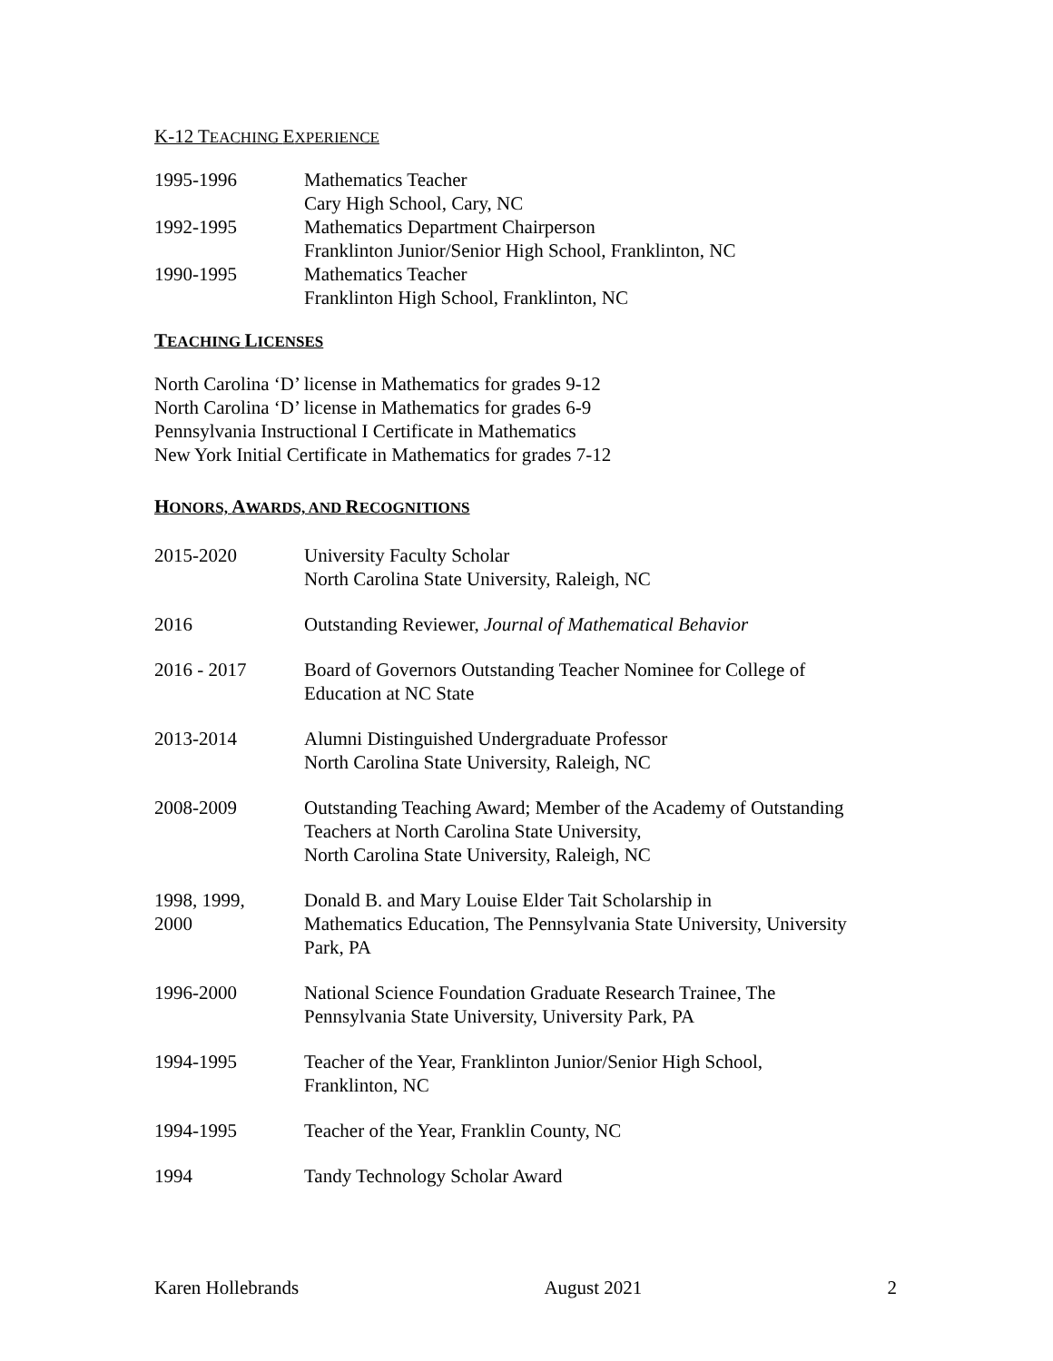K-12 TEACHING EXPERIENCE
| 1995-1996 | Mathematics Teacher Cary High School, Cary, NC |
| 1992-1995 | Mathematics Department Chairperson Franklinton Junior/Senior High School, Franklinton, NC |
| 1990-1995 | Mathematics Teacher Franklinton High School, Franklinton, NC |
TEACHING LICENSES
North Carolina ‘D’ license in Mathematics for grades 9-12
North Carolina ‘D’ license in Mathematics for grades 6-9
Pennsylvania Instructional I Certificate in Mathematics
New York Initial Certificate in Mathematics for grades 7-12
HONORS, AWARDS, AND RECOGNITIONS
| 2015-2020 | University Faculty Scholar North Carolina State University, Raleigh, NC |
| 2016 | Outstanding Reviewer, Journal of Mathematical Behavior |
| 2016 - 2017 | Board of Governors Outstanding Teacher Nominee for College of Education at NC State |
| 2013-2014 | Alumni Distinguished Undergraduate Professor North Carolina State University, Raleigh, NC |
| 2008-2009 | Outstanding Teaching Award; Member of the Academy of Outstanding Teachers at North Carolina State University, North Carolina State University, Raleigh, NC |
| 1998, 1999, 2000 | Donald B. and Mary Louise Elder Tait Scholarship in Mathematics Education, The Pennsylvania State University, University Park, PA |
| 1996-2000 | National Science Foundation Graduate Research Trainee, The Pennsylvania State University, University Park, PA |
| 1994-1995 | Teacher of the Year, Franklinton Junior/Senior High School, Franklinton, NC |
| 1994-1995 | Teacher of the Year, Franklin County, NC |
| 1994 | Tandy Technology Scholar Award |
Karen Hollebrands August 2021 2